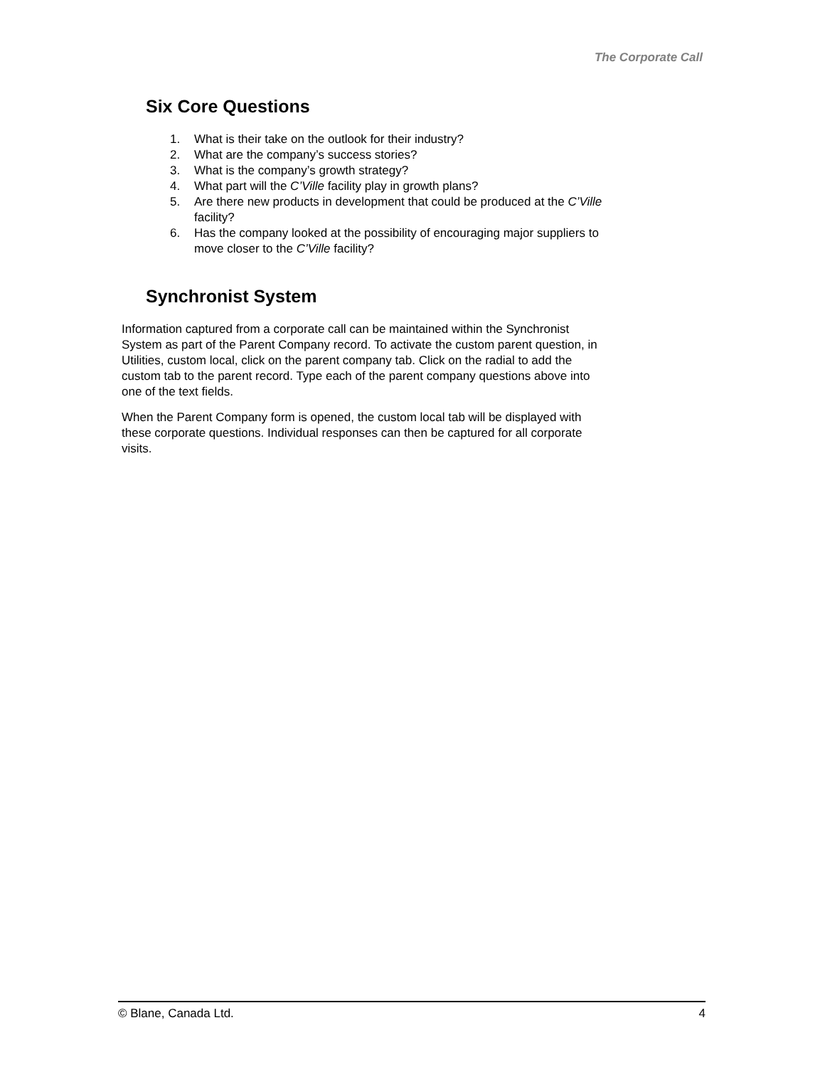The Corporate Call
Six Core Questions
1. What is their take on the outlook for their industry?
2. What are the company’s success stories?
3. What is the company’s growth strategy?
4. What part will the C’Ville facility play in growth plans?
5. Are there new products in development that could be produced at the C’Ville facility?
6. Has the company looked at the possibility of encouraging major suppliers to move closer to the C’Ville facility?
Synchronist System
Information captured from a corporate call can be maintained within the Synchronist System as part of the Parent Company record. To activate the custom parent question, in Utilities, custom local, click on the parent company tab. Click on the radial to add the custom tab to the parent record. Type each of the parent company questions above into one of the text fields.
When the Parent Company form is opened, the custom local tab will be displayed with these corporate questions. Individual responses can then be captured for all corporate visits.
© Blane, Canada Ltd. 4